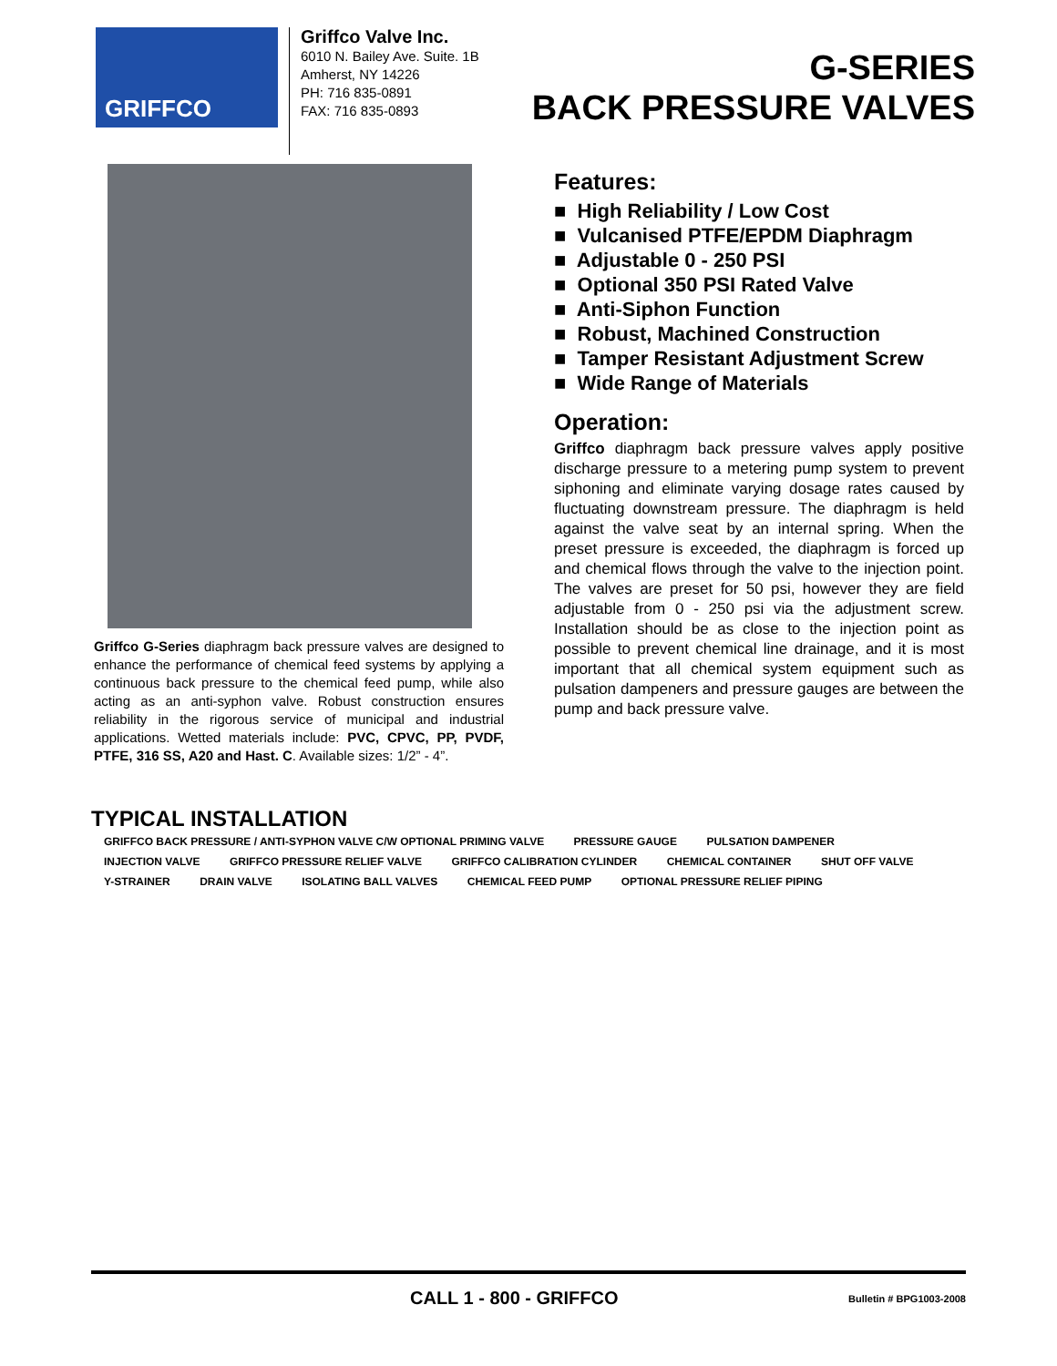GRIFFCO
Griffco Valve Inc.
6010 N. Bailey Ave. Suite. 1B
Amherst, NY 14226
PH: 716 835-0891
FAX: 716 835-0893
G-SERIES
BACK PRESSURE VALVES
Griffco G-Series diaphragm back pressure valves are designed to enhance the performance of chemical feed systems by applying a continuous back pressure to the chemical feed pump, while also acting as an anti-syphon valve. Robust construction ensures reliability in the rigorous service of municipal and industrial applications. Wetted materials include: PVC, CPVC, PP, PVDF, PTFE, 316 SS, A20 and Hast. C. Available sizes: 1/2” - 4”.
Features:
■ High Reliability / Low Cost
■ Vulcanised PTFE/EPDM Diaphragm
■ Adjustable 0 - 250 PSI
■ Optional 350 PSI Rated Valve
■ Anti-Siphon Function
■ Robust, Machined Construction
■ Tamper Resistant Adjustment Screw
■ Wide Range of Materials
Operation:
Griffco diaphragm back pressure valves apply positive discharge pressure to a metering pump system to prevent siphoning and eliminate varying dosage rates caused by fluctuating downstream pressure. The diaphragm is held against the valve seat by an internal spring. When the preset pressure is exceeded, the diaphragm is forced up and chemical flows through the valve to the injection point. The valves are preset for 50 psi, however they are field adjustable from 0 - 250 psi via the adjustment screw. Installation should be as close to the injection point as possible to prevent chemical line drainage, and it is most important that all chemical system equipment such as pulsation dampeners and pressure gauges are between the pump and back pressure valve.
TYPICAL INSTALLATION
GRIFFCO BACK PRESSURE / ANTI-SYPHON VALVE C/W OPTIONAL PRIMING VALVE PRESSURE GAUGE PULSATION DAMPENER INJECTION VALVE GRIFFCO PRESSURE RELIEF VALVE GRIFFCO CALIBRATION CYLINDER CHEMICAL CONTAINER SHUT OFF VALVE Y-STRAINER DRAIN VALVE ISOLATING BALL VALVES CHEMICAL FEED PUMP OPTIONAL PRESSURE RELIEF PIPING
CALL 1 - 800 - GRIFFCO Bulletin # BPG1003-2008